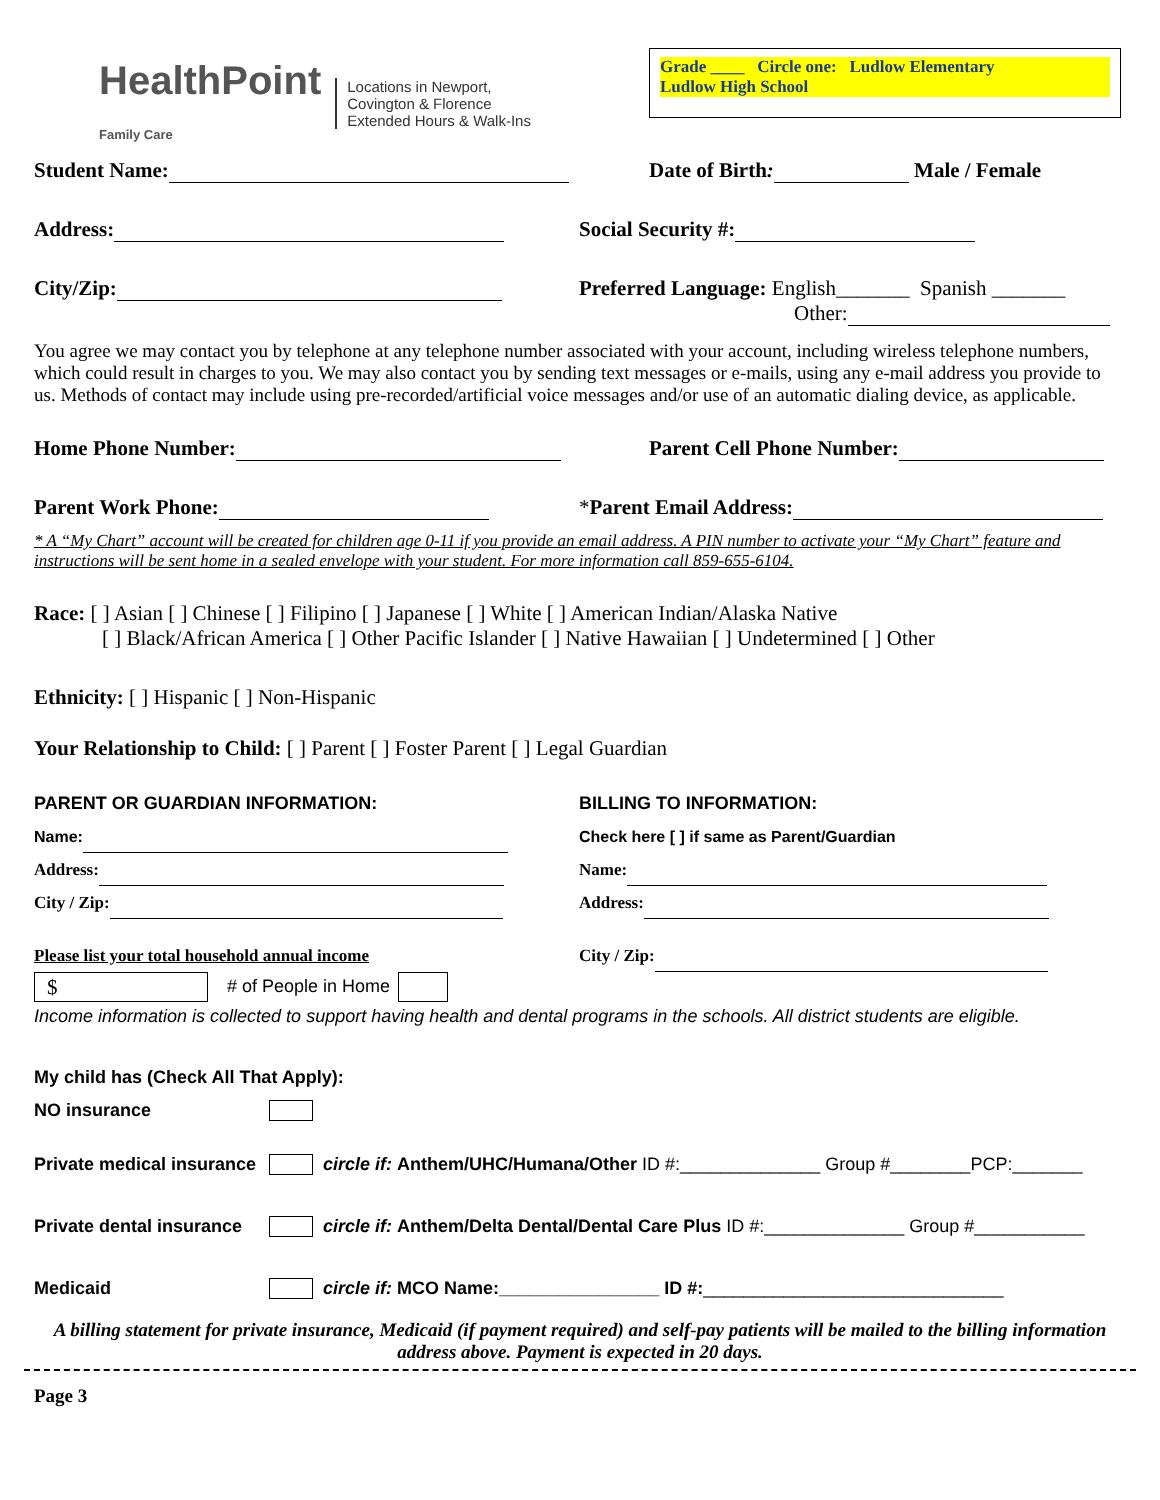HealthPoint
Family Care
Locations in Newport,
Covington & Florence
Extended Hours & Walk-Ins
Grade ____ Circle one: Ludlow Elementary
Ludlow High School
Student Name: Date of Birth: Male / Female
Address: Social Security #:
City/Zip: Preferred Language: English_______ Spanish _______
Other:
You agree we may contact you by telephone at any telephone number associated with your account, including wireless telephone numbers, which could result in charges to you. We may also contact you by sending text messages or e-mails, using any e-mail address you provide to us. Methods of contact may include using pre-recorded/artificial voice messages and/or use of an automatic dialing device, as applicable.
Home Phone Number: Parent Cell Phone Number:
Parent Work Phone: *Parent Email Address:
* A “My Chart” account will be created for children age 0-11 if you provide an email address. A PIN number to activate your “My Chart” feature and instructions will be sent home in a sealed envelope with your student. For more information call 859-655-6104.
Race: [ ] Asian [ ] Chinese [ ] Filipino [ ] Japanese [ ] White [ ] American Indian/Alaska Native
[ ] Black/African America [ ] Other Pacific Islander [ ] Native Hawaiian [ ] Undetermined [ ] Other
Ethnicity: [ ] Hispanic [ ] Non-Hispanic
Your Relationship to Child: [ ] Parent [ ] Foster Parent [ ] Legal Guardian
PARENT OR GUARDIAN INFORMATION:
Name:
Address:
City / Zip:
Please list your total household annual income
$
# of People in Home
BILLING TO INFORMATION:
Check here [ ] if same as Parent/Guardian
Name:
Address:
City / Zip:
Income information is collected to support having health and dental programs in the schools. All district students are eligible.
My child has (Check All That Apply):
NO insurance
Private medical insurance circle if: Anthem/UHC/Humana/Other ID #:______________ Group #________PCP:_______
Private dental insurance circle if: Anthem/Delta Dental/Dental Care Plus ID #:______________ Group #___________
Medicaid circle if: MCO Name:________________ ID #: ______________________________
A billing statement for private insurance, Medicaid (if payment required) and self-pay patients will be mailed to the billing information address above. Payment is expected in 20 days.
Page 3